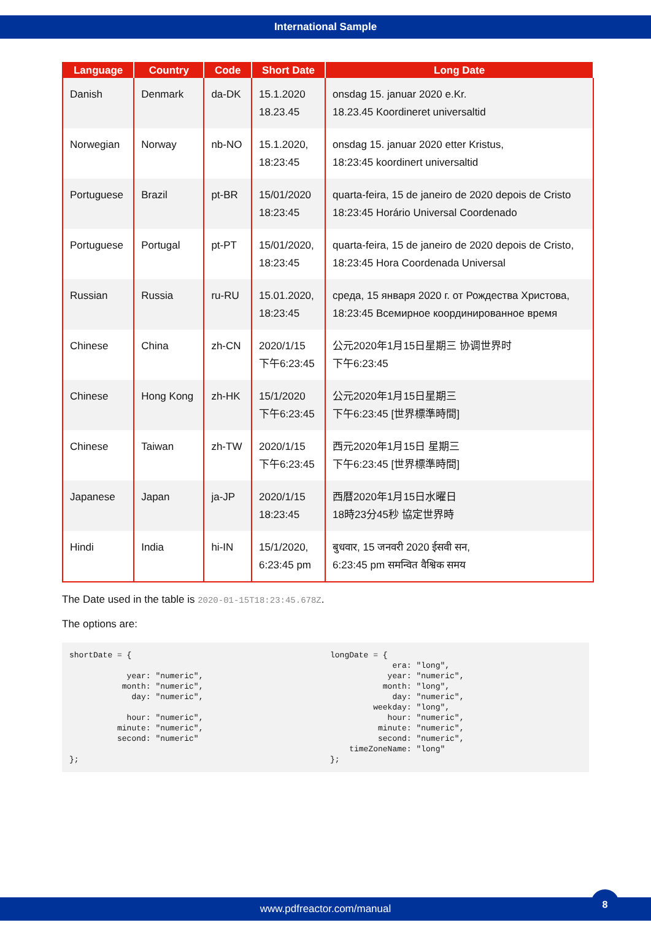International Sample
| Language | Country | Code | Short Date | Long Date |
| --- | --- | --- | --- | --- |
| Danish | Denmark | da-DK | 15.1.2020 18.23.45 | onsdag 15. januar 2020 e.Kr. 18.23.45 Koordineret universaltid |
| Norwegian | Norway | nb-NO | 15.1.2020, 18:23:45 | onsdag 15. januar 2020 etter Kristus, 18:23:45 koordinert universaltid |
| Portuguese | Brazil | pt-BR | 15/01/2020 18:23:45 | quarta-feira, 15 de janeiro de 2020 depois de Cristo 18:23:45 Horário Universal Coordenado |
| Portuguese | Portugal | pt-PT | 15/01/2020, 18:23:45 | quarta-feira, 15 de janeiro de 2020 depois de Cristo, 18:23:45 Hora Coordenada Universal |
| Russian | Russia | ru-RU | 15.01.2020, 18:23:45 | среда, 15 января 2020 г. от Рождества Христова, 18:23:45 Всемирное координированное время |
| Chinese | China | zh-CN | 2020/1/15 下午6:23:45 | 公元2020年1月15日星期三 协调世界时 下午6:23:45 |
| Chinese | Hong Kong | zh-HK | 15/1/2020 下午6:23:45 | 公元2020年1月15日星期三 下午6:23:45 [世界標準時間] |
| Chinese | Taiwan | zh-TW | 2020/1/15 下午6:23:45 | 西元2020年1月15日 星期三 下午6:23:45 [世界標準時間] |
| Japanese | Japan | ja-JP | 2020/1/15 18:23:45 | 西暦2020年1月15日水曜日 18時23分45秒 協定世界時 |
| Hindi | India | hi-IN | 15/1/2020, 6:23:45 pm | बुधवार, 15 जनवरी 2020 ईसवी सन, 6:23:45 pm समन्वित वैश्विक समय |
The Date used in the table is 2020-01-15T18:23:45.678Z.
The options are:
shortDate = {

            year: "numeric",
           month: "numeric",
             day: "numeric",

            hour: "numeric",
          minute: "numeric",
          second: "numeric"

};
longDate = {
             era: "long",
            year: "numeric",
           month: "long",
             day: "numeric",
         weekday: "long",
            hour: "numeric",
          minute: "numeric",
          second: "numeric",
    timeZoneName: "long"
};
www.pdfreactor.com/manual
8